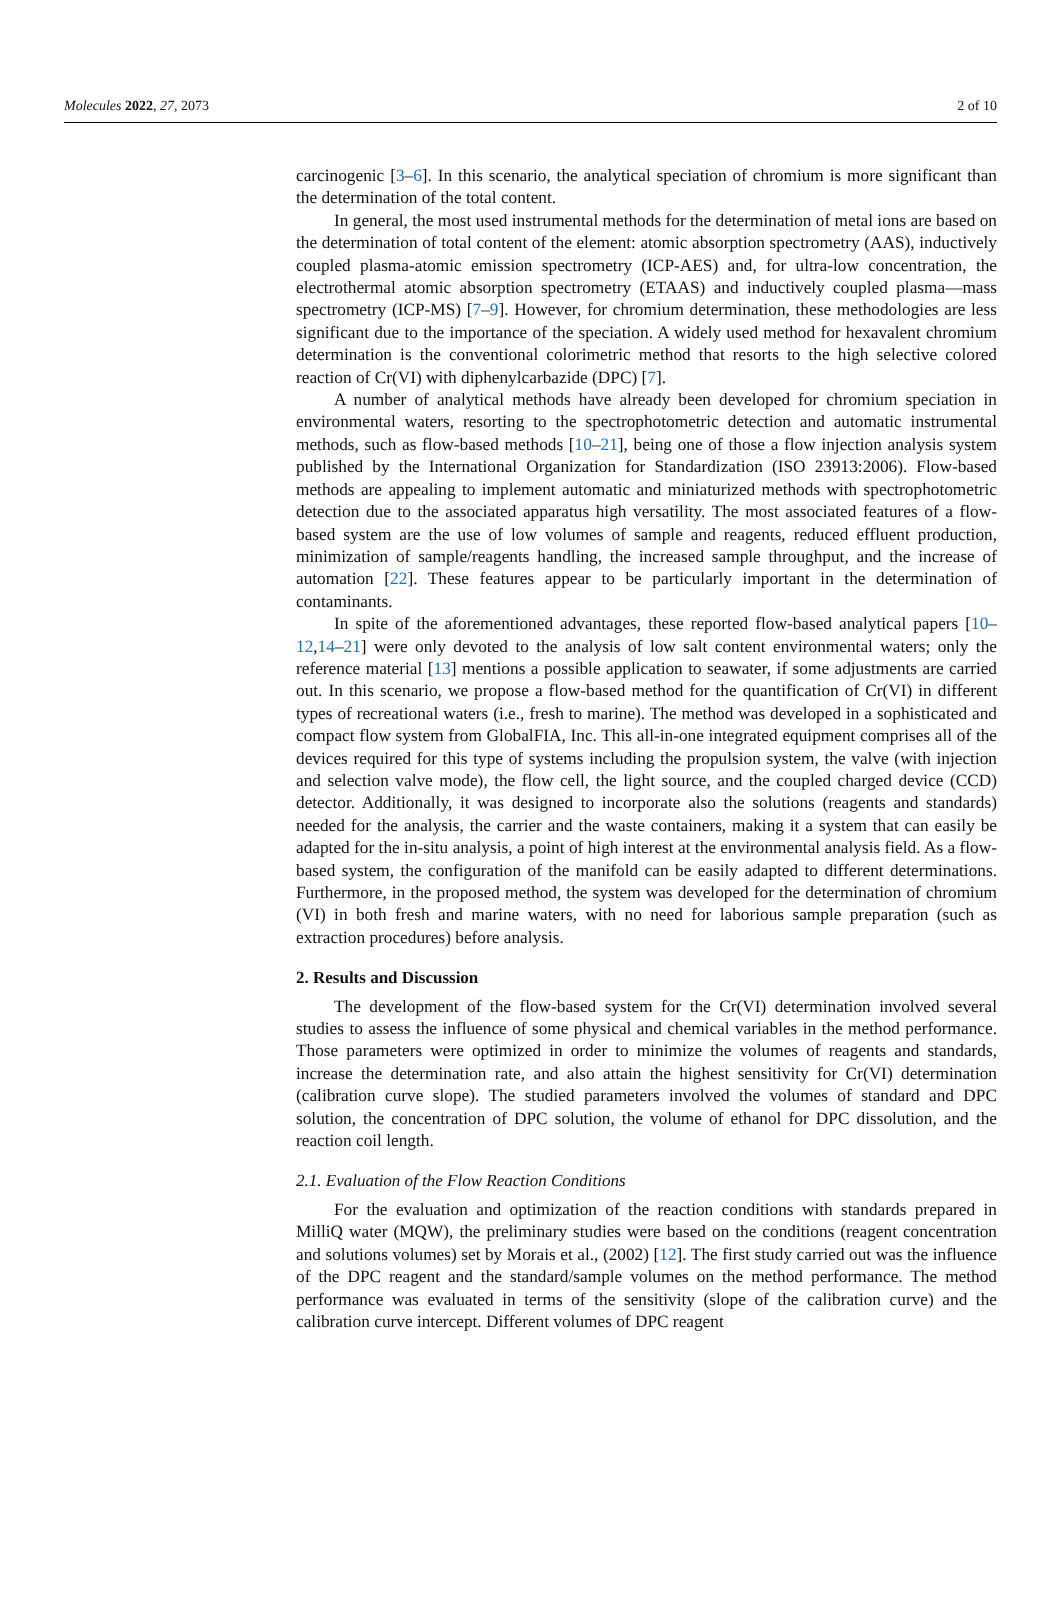Molecules 2022, 27, 2073 2 of 10
carcinogenic [3–6]. In this scenario, the analytical speciation of chromium is more significant than the determination of the total content.
In general, the most used instrumental methods for the determination of metal ions are based on the determination of total content of the element: atomic absorption spectrometry (AAS), inductively coupled plasma-atomic emission spectrometry (ICP-AES) and, for ultra-low concentration, the electrothermal atomic absorption spectrometry (ETAAS) and inductively coupled plasma—mass spectrometry (ICP-MS) [7–9]. However, for chromium determination, these methodologies are less significant due to the importance of the speciation. A widely used method for hexavalent chromium determination is the conventional colorimetric method that resorts to the high selective colored reaction of Cr(VI) with diphenylcarbazide (DPC) [7].
A number of analytical methods have already been developed for chromium speciation in environmental waters, resorting to the spectrophotometric detection and automatic instrumental methods, such as flow-based methods [10–21], being one of those a flow injection analysis system published by the International Organization for Standardization (ISO 23913:2006). Flow-based methods are appealing to implement automatic and miniaturized methods with spectrophotometric detection due to the associated apparatus high versatility. The most associated features of a flow-based system are the use of low volumes of sample and reagents, reduced effluent production, minimization of sample/reagents handling, the increased sample throughput, and the increase of automation [22]. These features appear to be particularly important in the determination of contaminants.
In spite of the aforementioned advantages, these reported flow-based analytical papers [10–12,14–21] were only devoted to the analysis of low salt content environmental waters; only the reference material [13] mentions a possible application to seawater, if some adjustments are carried out. In this scenario, we propose a flow-based method for the quantification of Cr(VI) in different types of recreational waters (i.e., fresh to marine). The method was developed in a sophisticated and compact flow system from GlobalFIA, Inc. This all-in-one integrated equipment comprises all of the devices required for this type of systems including the propulsion system, the valve (with injection and selection valve mode), the flow cell, the light source, and the coupled charged device (CCD) detector. Additionally, it was designed to incorporate also the solutions (reagents and standards) needed for the analysis, the carrier and the waste containers, making it a system that can easily be adapted for the in-situ analysis, a point of high interest at the environmental analysis field. As a flow-based system, the configuration of the manifold can be easily adapted to different determinations. Furthermore, in the proposed method, the system was developed for the determination of chromium (VI) in both fresh and marine waters, with no need for laborious sample preparation (such as extraction procedures) before analysis.
2. Results and Discussion
The development of the flow-based system for the Cr(VI) determination involved several studies to assess the influence of some physical and chemical variables in the method performance. Those parameters were optimized in order to minimize the volumes of reagents and standards, increase the determination rate, and also attain the highest sensitivity for Cr(VI) determination (calibration curve slope). The studied parameters involved the volumes of standard and DPC solution, the concentration of DPC solution, the volume of ethanol for DPC dissolution, and the reaction coil length.
2.1. Evaluation of the Flow Reaction Conditions
For the evaluation and optimization of the reaction conditions with standards prepared in MilliQ water (MQW), the preliminary studies were based on the conditions (reagent concentration and solutions volumes) set by Morais et al., (2002) [12]. The first study carried out was the influence of the DPC reagent and the standard/sample volumes on the method performance. The method performance was evaluated in terms of the sensitivity (slope of the calibration curve) and the calibration curve intercept. Different volumes of DPC reagent